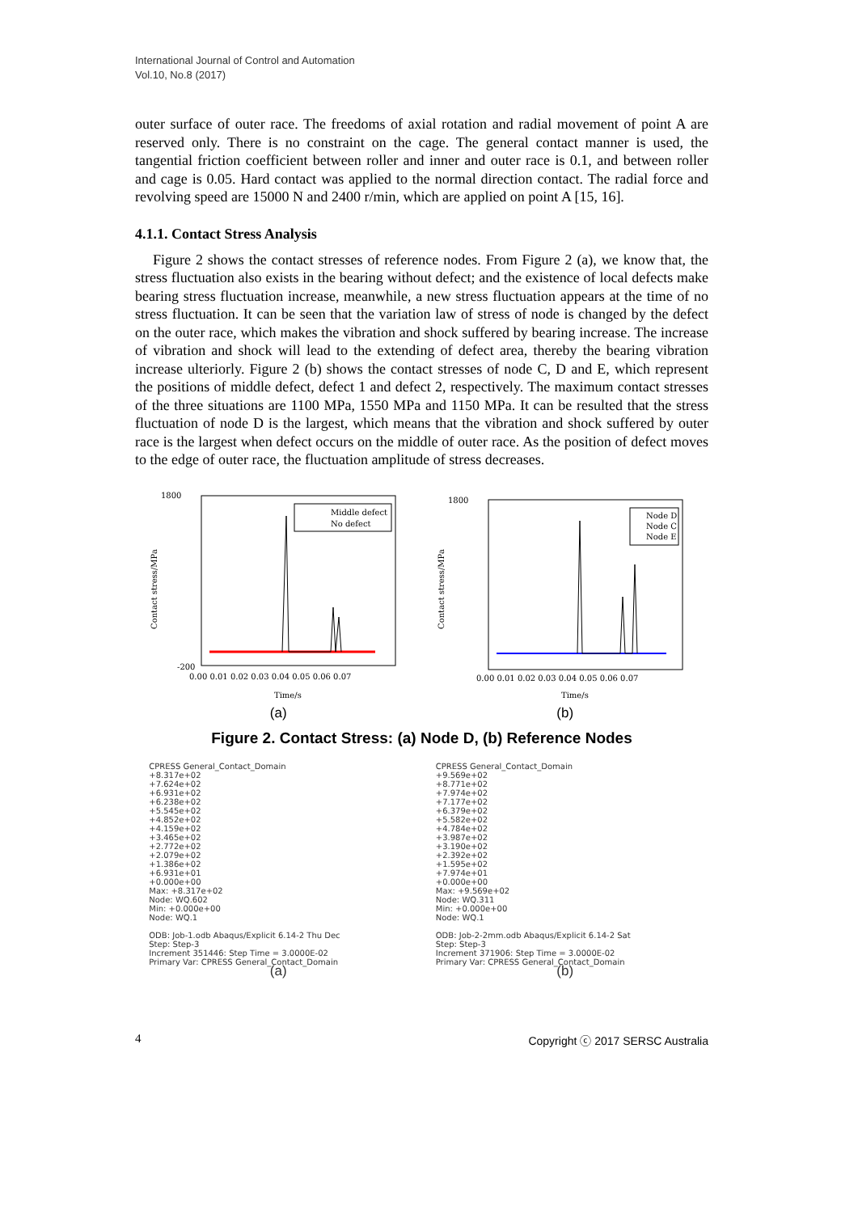International Journal of Control and Automation
Vol.10, No.8 (2017)
outer surface of outer race. The freedoms of axial rotation and radial movement of point A are reserved only. There is no constraint on the cage. The general contact manner is used, the tangential friction coefficient between roller and inner and outer race is 0.1, and between roller and cage is 0.05. Hard contact was applied to the normal direction contact. The radial force and revolving speed are 15000 N and 2400 r/min, which are applied on point A [15, 16].
4.1.1. Contact Stress Analysis
Figure 2 shows the contact stresses of reference nodes. From Figure 2 (a), we know that, the stress fluctuation also exists in the bearing without defect; and the existence of local defects make bearing stress fluctuation increase, meanwhile, a new stress fluctuation appears at the time of no stress fluctuation. It can be seen that the variation law of stress of node is changed by the defect on the outer race, which makes the vibration and shock suffered by bearing increase. The increase of vibration and shock will lead to the extending of defect area, thereby the bearing vibration increase ulteriorly. Figure 2 (b) shows the contact stresses of node C, D and E, which represent the positions of middle defect, defect 1 and defect 2, respectively. The maximum contact stresses of the three situations are 1100 MPa, 1550 MPa and 1150 MPa. It can be resulted that the stress fluctuation of node D is the largest, which means that the vibration and shock suffered by outer race is the largest when defect occurs on the middle of outer race. As the position of defect moves to the edge of outer race, the fluctuation amplitude of stress decreases.
1800
-200
Contact stress/MPa
Time/s
Middle defect
No defect
0.00 0.01 0.02 0.03 0.04 0.05 0.06 0.07
(a)
1800
Contact stress/MPa
Time/s
Node D
Node C
Node E
0.00 0.01 0.02 0.03 0.04 0.05 0.06 0.07
(b)
Figure 2. Contact Stress: (a) Node D, (b) Reference Nodes
CPRESS General_Contact_Domain
+8.317e+02
+7.624e+02
+6.931e+02
+6.238e+02
+5.545e+02
+4.852e+02
+4.159e+02
+3.465e+02
+2.772e+02
+2.079e+02
+1.386e+02
+6.931e+01
+0.000e+00
Max: +8.317e+02
Node: WQ.602
Min: +0.000e+00
Node: WQ.1
ODB: Job-1.odb Abaqus/Explicit 6.14-2 Thu Dec
Step: Step-3
Increment 351446: Step Time = 3.0000E-02
Primary Var: CPRESS General_Contact_Domain
(a)
CPRESS General_Contact_Domain
+9.569e+02
+8.771e+02
+7.974e+02
+7.177e+02
+6.379e+02
+5.582e+02
+4.784e+02
+3.987e+02
+3.190e+02
+2.392e+02
+1.595e+02
+7.974e+01
+0.000e+00
Max: +9.569e+02
Node: WQ.311
Min: +0.000e+00
Node: WQ.1
ODB: Job-2-2mm.odb Abaqus/Explicit 6.14-2 Sat
Step: Step-3
Increment 371906: Step Time = 3.0000E-02
Primary Var: CPRESS General_Contact_Domain
(b)
4 Copyright ⓒ 2017 SERSC Australia